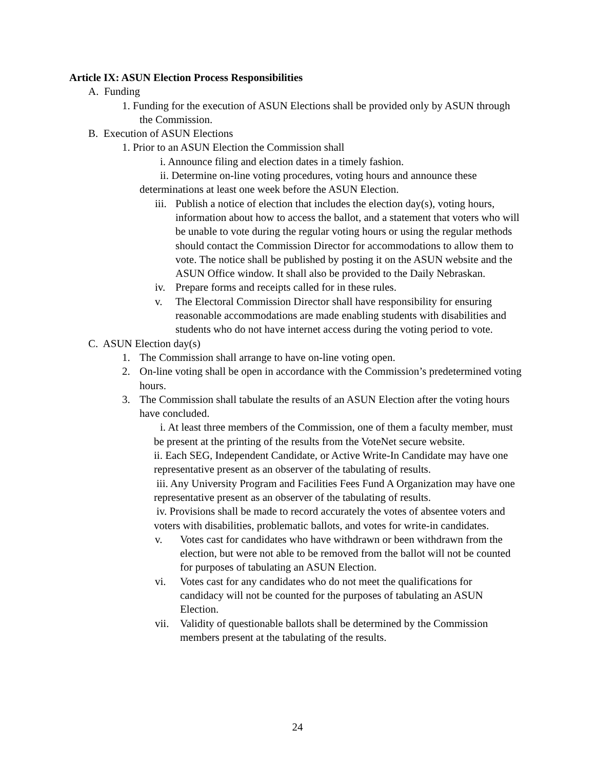Article IX: ASUN Election Process Responsibilities
A. Funding
1. Funding for the execution of ASUN Elections shall be provided only by ASUN through the Commission.
B. Execution of ASUN Elections
1. Prior to an ASUN Election the Commission shall
i. Announce filing and election dates in a timely fashion.
ii. Determine on-line voting procedures, voting hours and announce these determinations at least one week before the ASUN Election.
iii. Publish a notice of election that includes the election day(s), voting hours, information about how to access the ballot, and a statement that voters who will be unable to vote during the regular voting hours or using the regular methods should contact the Commission Director for accommodations to allow them to vote. The notice shall be published by posting it on the ASUN website and the ASUN Office window. It shall also be provided to the Daily Nebraskan.
iv. Prepare forms and receipts called for in these rules.
v. The Electoral Commission Director shall have responsibility for ensuring reasonable accommodations are made enabling students with disabilities and students who do not have internet access during the voting period to vote.
C. ASUN Election day(s)
1. The Commission shall arrange to have on-line voting open.
2. On-line voting shall be open in accordance with the Commission’s predetermined voting hours.
3. The Commission shall tabulate the results of an ASUN Election after the voting hours have concluded.
i. At least three members of the Commission, one of them a faculty member, must be present at the printing of the results from the VoteNet secure website.
ii. Each SEG, Independent Candidate, or Active Write-In Candidate may have one representative present as an observer of the tabulating of results.
iii. Any University Program and Facilities Fees Fund A Organization may have one representative present as an observer of the tabulating of results.
iv. Provisions shall be made to record accurately the votes of absentee voters and voters with disabilities, problematic ballots, and votes for write-in candidates.
v. Votes cast for candidates who have withdrawn or been withdrawn from the election, but were not able to be removed from the ballot will not be counted for purposes of tabulating an ASUN Election.
vi. Votes cast for any candidates who do not meet the qualifications for candidacy will not be counted for the purposes of tabulating an ASUN Election.
vii. Validity of questionable ballots shall be determined by the Commission members present at the tabulating of the results.
24